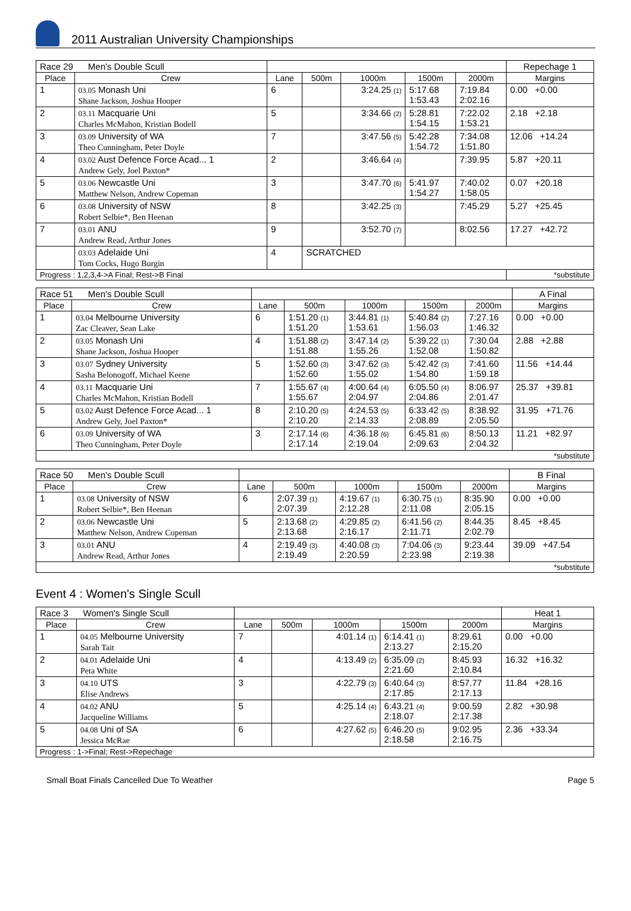2011 Australian University Championships
| Race 29 Men's Double Scull | | | | | | | Repechage 1 |
| Place | Crew | Lane | 500m | 1000m | 1500m | 2000m | Margins |
| 1 | 03.05 Monash Uni Shane Jackson, Joshua Hooper | 6 | | 3:24.25 (1) | 5:17.68 1:53.43 | 7:19.84 2:02.16 | 0.00 +0.00 |
| 2 | 03.11 Macquarie Uni Charles McMahon, Kristian Bodell | 5 | | 3:34.66 (2) | 5:28.81 1:54.15 | 7:22.02 1:53.21 | 2.18 +2.18 |
| 3 | 03.09 University of WA Theo Cunningham, Peter Doyle | 7 | | 3:47.56 (5) | 5:42.28 1:54.72 | 7:34.08 1:51.80 | 12.06 +14.24 |
| 4 | 03.02 Aust Defence Force Acad... 1 Andrew Gely, Joel Paxton* | 2 | | 3:46.64 (4) | | 7:39.95 | 5.87 +20.11 |
| 5 | 03.06 Newcastle Uni Matthew Nelson, Andrew Copeman | 3 | | 3:47.70 (6) | 5:41.97 1:54.27 | 7:40.02 1:58.05 | 0.07 +20.18 |
| 6 | 03.08 University of NSW Robert Selbie*, Ben Heenan | 8 | | 3:42.25 (3) | | 7:45.29 | 5.27 +25.45 |
| 7 | 03.01 ANU Andrew Read, Arthur Jones | 9 | | 3:52.70 (7) | | 8:02.56 | 17.27 +42.72 |
| | 03.03 Adelaide Uni Tom Cocks, Hugo Burgin | 4 | SCRATCHED | | | | |
| Progress : 1,2,3,4->A Final; Rest->B Final | | | | | | | *substitute |
| Race 51 Men's Double Scull | | | | | | | A Final |
| Place | Crew | Lane | 500m | 1000m | 1500m | 2000m | Margins |
| 1 | 03.04 Melbourne University Zac Cleaver, Sean Lake | 6 | 1:51.20 (1) 1:51.20 | 3:44.81 (1) 1:53.61 | 5:40.84 (2) 1:56.03 | 7:27.16 1:46.32 | 0.00 +0.00 |
| 2 | 03.05 Monash Uni Shane Jackson, Joshua Hooper | 4 | 1:51.88 (2) 1:51.88 | 3:47.14 (2) 1:55.26 | 5:39.22 (1) 1:52.08 | 7:30.04 1:50.82 | 2.88 +2.88 |
| 3 | 03.07 Sydney University Sasha Belonogoff, Michael Keene | 5 | 1:52.60 (3) 1:52.60 | 3:47.62 (3) 1:55.02 | 5:42.42 (3) 1:54.80 | 7:41.60 1:59.18 | 11.56 +14.44 |
| 4 | 03.11 Macquarie Uni Charles McMahon, Kristian Bodell | 7 | 1:55.67 (4) 1:55.67 | 4:00.64 (4) 2:04.97 | 6:05.50 (4) 2:04.86 | 8:06.97 2:01.47 | 25.37 +39.81 |
| 5 | 03.02 Aust Defence Force Acad... 1 Andrew Gely, Joel Paxton* | 8 | 2:10.20 (5) 2:10.20 | 4:24.53 (5) 2:14.33 | 6:33.42 (5) 2:08.89 | 8:38.92 2:05.50 | 31.95 +71.76 |
| 6 | 03.09 University of WA Theo Cunningham, Peter Doyle | 3 | 2:17.14 (6) 2:17.14 | 4:36.18 (6) 2:19.04 | 6:45.81 (6) 2:09.63 | 8:50.13 2:04.32 | 11.21 +82.97 |
| *substitute | | | | | | | |
| Race 50 Men's Double Scull | | | | | | | B Final |
| Place | Crew | Lane | 500m | 1000m | 1500m | 2000m | Margins |
| 1 | 03.08 University of NSW Robert Selbie*, Ben Heenan | 6 | 2:07.39 (1) 2:07.39 | 4:19.67 (1) 2:12.28 | 6:30.75 (1) 2:11.08 | 8:35.90 2:05.15 | 0.00 +0.00 |
| 2 | 03.06 Newcastle Uni Matthew Nelson, Andrew Copeman | 5 | 2:13.68 (2) 2:13.68 | 4:29.85 (2) 2:16.17 | 6:41.56 (2) 2:11.71 | 8:44.35 2:02.79 | 8.45 +8.45 |
| 3 | 03.01 ANU Andrew Read, Arthur Jones | 4 | 2:19.49 (3) 2:19.49 | 4:40.08 (3) 2:20.59 | 7:04.06 (3) 2:23.98 | 9:23.44 2:19.38 | 39.09 +47.54 |
| *substitute | | | | | | | |
Event 4 : Women's Single Scull
| Race 3 Women's Single Scull | | | | | | | Heat 1 |
| Place | Crew | Lane | 500m | 1000m | 1500m | 2000m | Margins |
| 1 | 04.05 Melbourne University Sarah Tait | 7 | | 4:01.14 (1) | 6:14.41 (1) 2:13.27 | 8:29.61 2:15.20 | 0.00 +0.00 |
| 2 | 04.01 Adelaide Uni Peta White | 4 | | 4:13.49 (2) | 6:35.09 (2) 2:21.60 | 8:45.93 2:10.84 | 16.32 +16.32 |
| 3 | 04.10 UTS Elise Andrews | 3 | | 4:22.79 (3) | 6:40.64 (3) 2:17.85 | 8:57.77 2:17.13 | 11.84 +28.16 |
| 4 | 04.02 ANU Jacqueline Williams | 5 | | 4:25.14 (4) | 6:43.21 (4) 2:18.07 | 9:00.59 2:17.38 | 2.82 +30.98 |
| 5 | 04.08 Uni of SA Jessica McRae | 6 | | 4:27.62 (5) | 6:46.20 (5) 2:18.58 | 9:02.95 2:16.75 | 2.36 +33.34 |
| Progress : 1->Final; Rest->Repechage | | | | | | | |
Small Boat Finals Cancelled Due To Weather Page 5